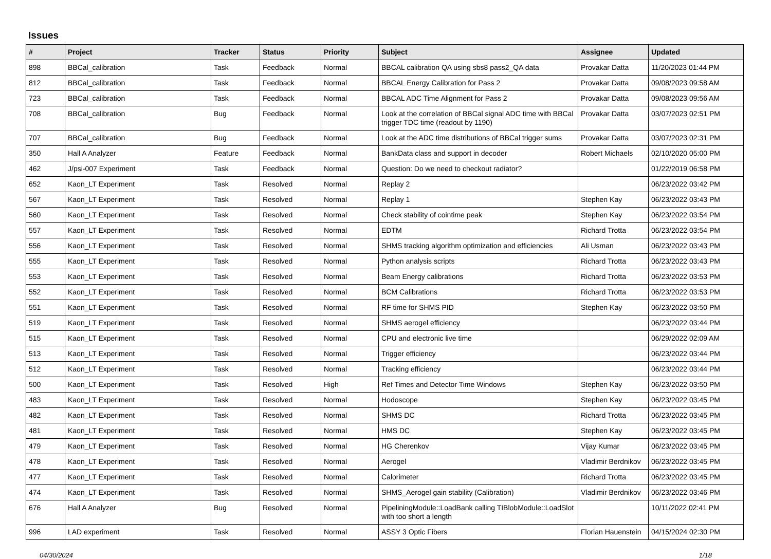Issues
| # | Project | Tracker | Status | Priority | Subject | Assignee | Updated |
| --- | --- | --- | --- | --- | --- | --- | --- |
| 898 | BBCal_calibration | Task | Feedback | Normal | BBCAL calibration QA using sbs8 pass2_QA data | Provakar Datta | 11/20/2023 01:44 PM |
| 812 | BBCal_calibration | Task | Feedback | Normal | BBCAL Energy Calibration for Pass 2 | Provakar Datta | 09/08/2023 09:58 AM |
| 723 | BBCal_calibration | Task | Feedback | Normal | BBCAL ADC Time Alignment for Pass 2 | Provakar Datta | 09/08/2023 09:56 AM |
| 708 | BBCal_calibration | Bug | Feedback | Normal | Look at the correlation of BBCal signal ADC time with BBCal trigger TDC time (readout by 1190) | Provakar Datta | 03/07/2023 02:51 PM |
| 707 | BBCal_calibration | Bug | Feedback | Normal | Look at the ADC time distributions of BBCal trigger sums | Provakar Datta | 03/07/2023 02:31 PM |
| 350 | Hall A Analyzer | Feature | Feedback | Normal | BankData class and support in decoder | Robert Michaels | 02/10/2020 05:00 PM |
| 462 | J/psi-007 Experiment | Task | Feedback | Normal | Question: Do we need to checkout radiator? | | 01/22/2019 06:58 PM |
| 652 | Kaon_LT Experiment | Task | Resolved | Normal | Replay 2 | | 06/23/2022 03:42 PM |
| 567 | Kaon_LT Experiment | Task | Resolved | Normal | Replay 1 | Stephen Kay | 06/23/2022 03:43 PM |
| 560 | Kaon_LT Experiment | Task | Resolved | Normal | Check stability of cointime peak | Stephen Kay | 06/23/2022 03:54 PM |
| 557 | Kaon_LT Experiment | Task | Resolved | Normal | EDTM | Richard Trotta | 06/23/2022 03:54 PM |
| 556 | Kaon_LT Experiment | Task | Resolved | Normal | SHMS tracking algorithm optimization and efficiencies | Ali Usman | 06/23/2022 03:43 PM |
| 555 | Kaon_LT Experiment | Task | Resolved | Normal | Python analysis scripts | Richard Trotta | 06/23/2022 03:43 PM |
| 553 | Kaon_LT Experiment | Task | Resolved | Normal | Beam Energy calibrations | Richard Trotta | 06/23/2022 03:53 PM |
| 552 | Kaon_LT Experiment | Task | Resolved | Normal | BCM Calibrations | Richard Trotta | 06/23/2022 03:53 PM |
| 551 | Kaon_LT Experiment | Task | Resolved | Normal | RF time for SHMS PID | Stephen Kay | 06/23/2022 03:50 PM |
| 519 | Kaon_LT Experiment | Task | Resolved | Normal | SHMS aerogel efficiency | | 06/23/2022 03:44 PM |
| 515 | Kaon_LT Experiment | Task | Resolved | Normal | CPU and electronic live time | | 06/29/2022 02:09 AM |
| 513 | Kaon_LT Experiment | Task | Resolved | Normal | Trigger efficiency | | 06/23/2022 03:44 PM |
| 512 | Kaon_LT Experiment | Task | Resolved | Normal | Tracking efficiency | | 06/23/2022 03:44 PM |
| 500 | Kaon_LT Experiment | Task | Resolved | High | Ref Times and Detector Time Windows | Stephen Kay | 06/23/2022 03:50 PM |
| 483 | Kaon_LT Experiment | Task | Resolved | Normal | Hodoscope | Stephen Kay | 06/23/2022 03:45 PM |
| 482 | Kaon_LT Experiment | Task | Resolved | Normal | SHMS DC | Richard Trotta | 06/23/2022 03:45 PM |
| 481 | Kaon_LT Experiment | Task | Resolved | Normal | HMS DC | Stephen Kay | 06/23/2022 03:45 PM |
| 479 | Kaon_LT Experiment | Task | Resolved | Normal | HG Cherenkov | Vijay Kumar | 06/23/2022 03:45 PM |
| 478 | Kaon_LT Experiment | Task | Resolved | Normal | Aerogel | Vladimir Berdnikov | 06/23/2022 03:45 PM |
| 477 | Kaon_LT Experiment | Task | Resolved | Normal | Calorimeter | Richard Trotta | 06/23/2022 03:45 PM |
| 474 | Kaon_LT Experiment | Task | Resolved | Normal | SHMS_Aerogel gain stability (Calibration) | Vladimir Berdnikov | 06/23/2022 03:46 PM |
| 676 | Hall A Analyzer | Bug | Resolved | Normal | PipeliningModule::LoadBank calling TIBlobModule::LoadSlot with too short a length | | 10/11/2022 02:41 PM |
| 996 | LAD experiment | Task | Resolved | Normal | ASSY 3 Optic Fibers | Florian Hauenstein | 04/15/2024 02:30 PM |
04/30/2024 1/18